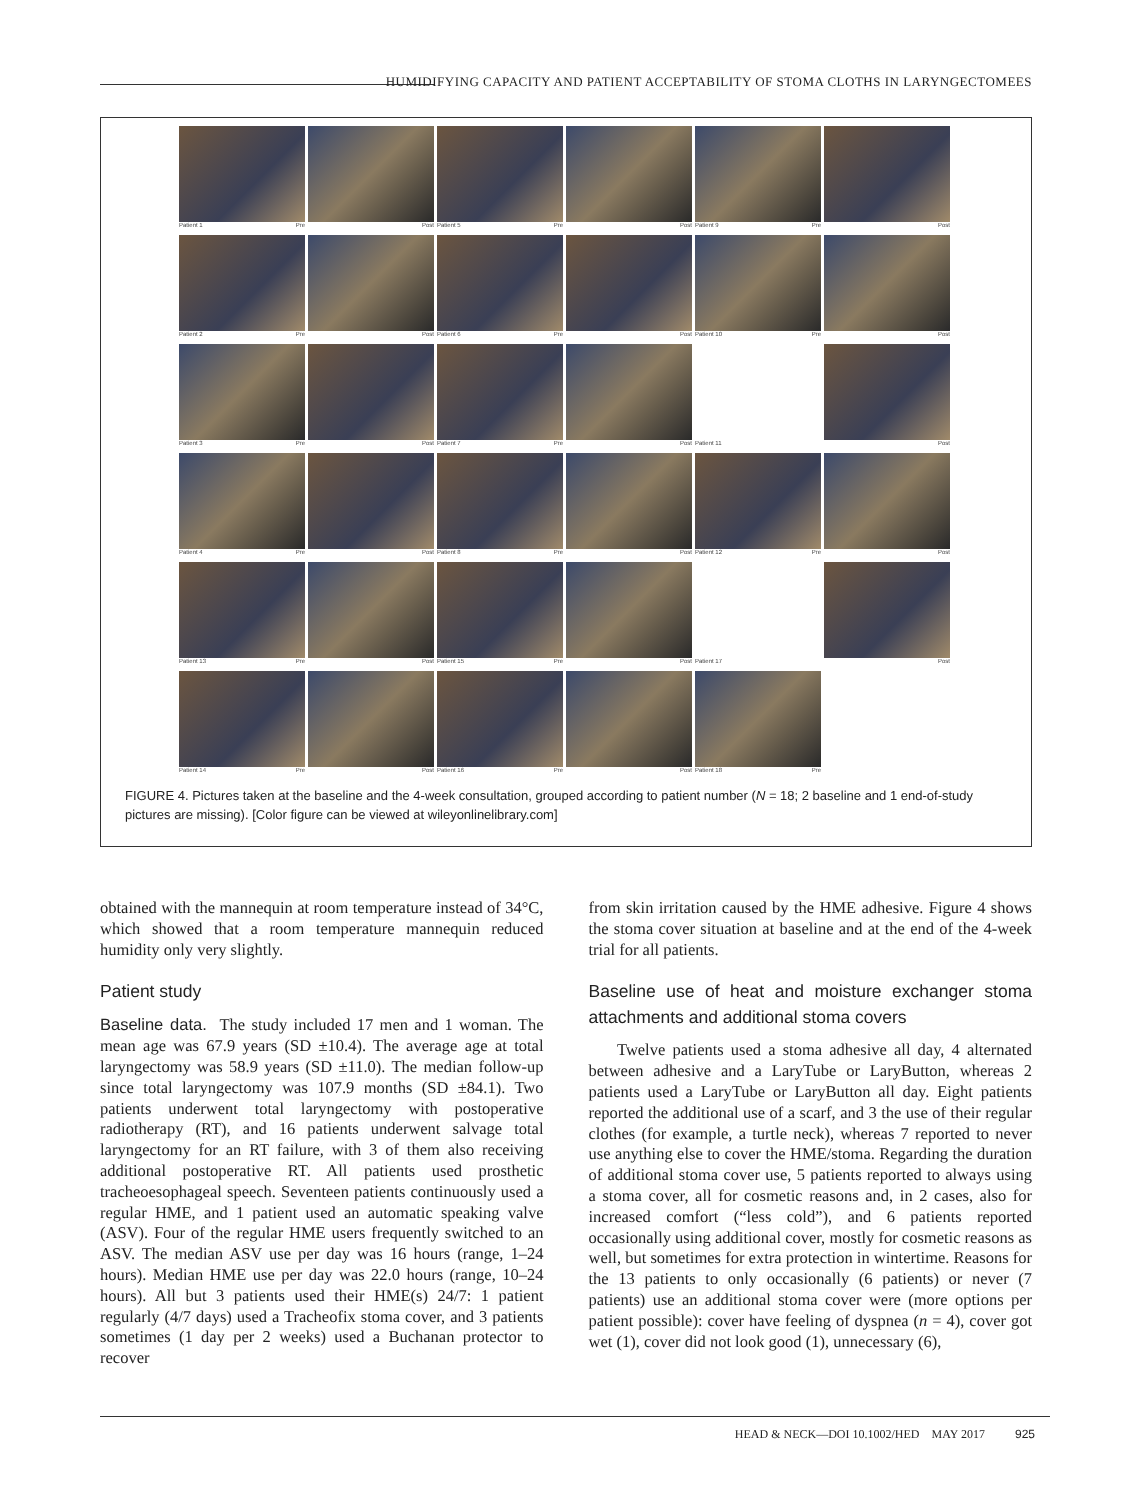HUMIDIFYING CAPACITY AND PATIENT ACCEPTABILITY OF STOMA CLOTHS IN LARYNGECTOMEES
Patient 1 Pre
Post
Patient 5 Pre
Post
Patient 9 Pre
Post
Patient 2 Pre
Post
Patient 6 Pre
Post
Patient 10 Pre
Post
Patient 3 Pre
Post
Patient 7 Pre
Post
Patient 11
Post
Patient 4 Pre
Post
Patient 8 Pre
Post
Patient 12 Pre
Post
Patient 13 Pre
Post
Patient 15 Pre
Post
Patient 17
Post
Patient 14 Pre
Post
Patient 16 Pre
Post
Patient 18 Pre
FIGURE 4. Pictures taken at the baseline and the 4-week consultation, grouped according to patient number (N = 18; 2 baseline and 1 end-of-study pictures are missing). [Color figure can be viewed at wileyonlinelibrary.com]
obtained with the mannequin at room temperature instead of 34°C, which showed that a room temperature mannequin reduced humidity only very slightly.
Patient study
Baseline data. The study included 17 men and 1 woman. The mean age was 67.9 years (SD ±10.4). The average age at total laryngectomy was 58.9 years (SD ±11.0). The median follow-up since total laryngectomy was 107.9 months (SD ±84.1). Two patients underwent total laryngectomy with postoperative radiotherapy (RT), and 16 patients underwent salvage total laryngectomy for an RT failure, with 3 of them also receiving additional postoperative RT. All patients used prosthetic tracheoesophageal speech. Seventeen patients continuously used a regular HME, and 1 patient used an automatic speaking valve (ASV). Four of the regular HME users frequently switched to an ASV. The median ASV use per day was 16 hours (range, 1–24 hours). Median HME use per day was 22.0 hours (range, 10–24 hours). All but 3 patients used their HME(s) 24/7: 1 patient regularly (4/7 days) used a Tracheofix stoma cover, and 3 patients sometimes (1 day per 2 weeks) used a Buchanan protector to recover
from skin irritation caused by the HME adhesive. Figure 4 shows the stoma cover situation at baseline and at the end of the 4-week trial for all patients.
Baseline use of heat and moisture exchanger stoma attachments and additional stoma covers
Twelve patients used a stoma adhesive all day, 4 alternated between adhesive and a LaryTube or LaryButton, whereas 2 patients used a LaryTube or LaryButton all day. Eight patients reported the additional use of a scarf, and 3 the use of their regular clothes (for example, a turtle neck), whereas 7 reported to never use anything else to cover the HME/stoma. Regarding the duration of additional stoma cover use, 5 patients reported to always using a stoma cover, all for cosmetic reasons and, in 2 cases, also for increased comfort (“less cold”), and 6 patients reported occasionally using additional cover, mostly for cosmetic reasons as well, but sometimes for extra protection in wintertime. Reasons for the 13 patients to only occasionally (6 patients) or never (7 patients) use an additional stoma cover were (more options per patient possible): cover have feeling of dyspnea (n = 4), cover got wet (1), cover did not look good (1), unnecessary (6),
HEAD & NECK—DOI 10.1002/HED MAY 2017 925